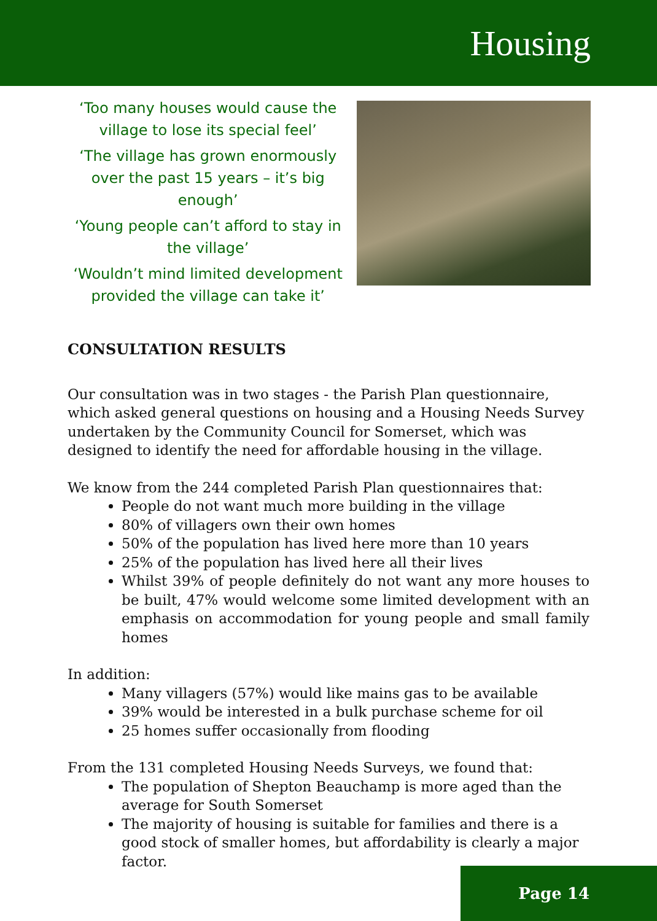Housing
‘Too many houses would cause the village to lose its special feel’
‘The village has grown enormously over the past 15 years – it’s big enough’
‘Young people can’t afford to stay in the village’
‘Wouldn’t mind limited development provided the village can take it’
CONSULTATION RESULTS
Our consultation was in two stages - the Parish Plan questionnaire, which asked general questions on housing and a Housing Needs Survey undertaken by the Community Council for Somerset, which was designed to identify the need for affordable housing in the village.
We know from the 244 completed Parish Plan questionnaires that:
People do not want much more building in the village
80% of villagers own their own homes
50% of the population has lived here more than 10 years
25% of the population has lived here all their lives
Whilst 39% of people definitely do not want any more houses to be built, 47% would welcome some limited development with an emphasis on accommodation for young people and small family homes
In addition:
Many villagers (57%) would like mains gas to be available
39% would be interested in a bulk purchase scheme for oil
25 homes suffer occasionally from flooding
From the 131 completed Housing Needs Surveys, we found that:
The population of Shepton Beauchamp is more aged than the average for South Somerset
The majority of housing is suitable for families and there is a good stock of smaller homes, but affordability is clearly a major factor.
Page 14